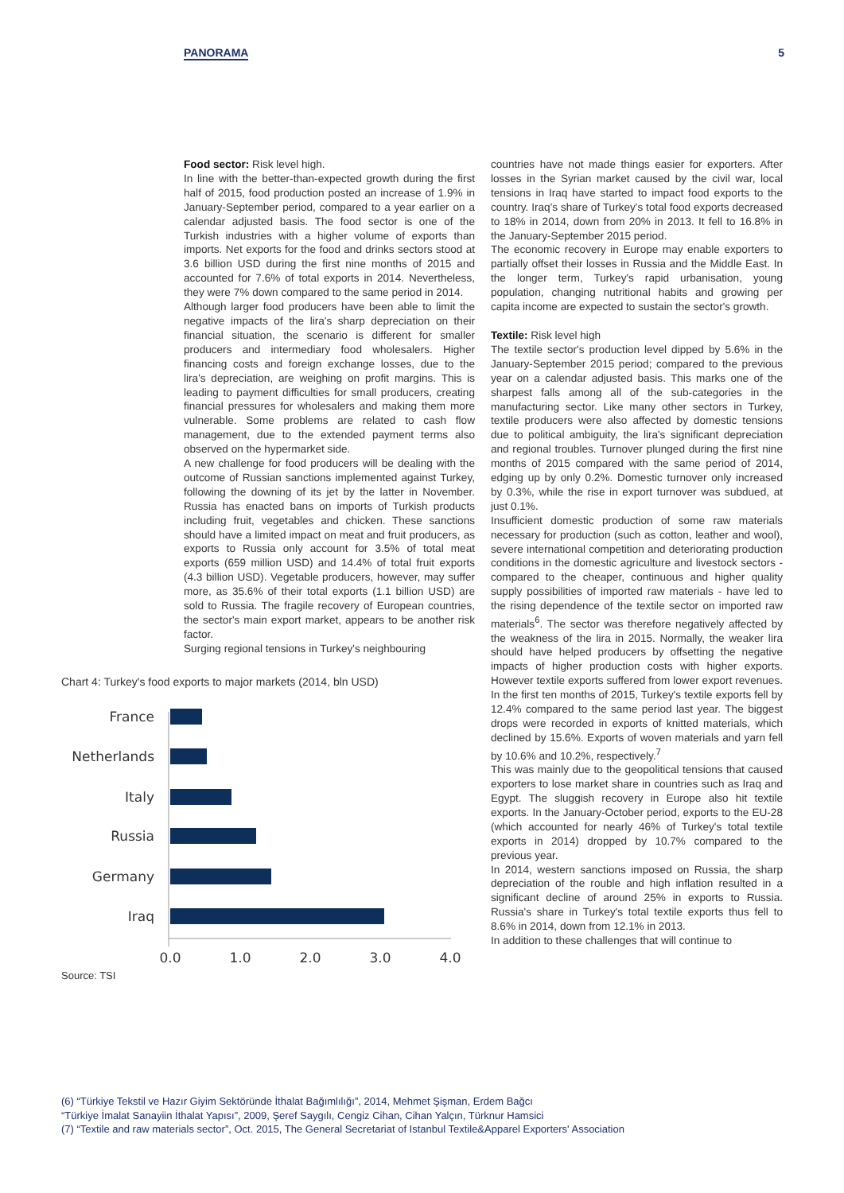PANORAMA 5
Food sector: Risk level high.
In line with the better-than-expected growth during the first half of 2015, food production posted an increase of 1.9% in January-September period, compared to a year earlier on a calendar adjusted basis. The food sector is one of the Turkish industries with a higher volume of exports than imports. Net exports for the food and drinks sectors stood at 3.6 billion USD during the first nine months of 2015 and accounted for 7.6% of total exports in 2014. Nevertheless, they were 7% down compared to the same period in 2014.
Although larger food producers have been able to limit the negative impacts of the lira's sharp depreciation on their financial situation, the scenario is different for smaller producers and intermediary food wholesalers. Higher financing costs and foreign exchange losses, due to the lira's depreciation, are weighing on profit margins. This is leading to payment difficulties for small producers, creating financial pressures for wholesalers and making them more vulnerable. Some problems are related to cash flow management, due to the extended payment terms also observed on the hypermarket side.
A new challenge for food producers will be dealing with the outcome of Russian sanctions implemented against Turkey, following the downing of its jet by the latter in November. Russia has enacted bans on imports of Turkish products including fruit, vegetables and chicken. These sanctions should have a limited impact on meat and fruit producers, as exports to Russia only account for 3.5% of total meat exports (659 million USD) and 14.4% of total fruit exports (4.3 billion USD). Vegetable producers, however, may suffer more, as 35.6% of their total exports (1.1 billion USD) are sold to Russia. The fragile recovery of European countries, the sector's main export market, appears to be another risk factor.
Surging regional tensions in Turkey's neighbouring
Chart 4: Turkey's food exports to major markets (2014, bln USD)
France
Netherlands
Italy
Russia
Germany
Iraq
0.0
1.0
2.0
3.0
4.0
Source: TSI
countries have not made things easier for exporters. After losses in the Syrian market caused by the civil war, local tensions in Iraq have started to impact food exports to the country. Iraq's share of Turkey's total food exports decreased to 18% in 2014, down from 20% in 2013. It fell to 16.8% in the January-September 2015 period.
The economic recovery in Europe may enable exporters to partially offset their losses in Russia and the Middle East. In the longer term, Turkey's rapid urbanisation, young population, changing nutritional habits and growing per capita income are expected to sustain the sector's growth.
Textile: Risk level high
The textile sector's production level dipped by 5.6% in the January-September 2015 period; compared to the previous year on a calendar adjusted basis. This marks one of the sharpest falls among all of the sub-categories in the manufacturing sector. Like many other sectors in Turkey, textile producers were also affected by domestic tensions due to political ambiguity, the lira's significant depreciation and regional troubles. Turnover plunged during the first nine months of 2015 compared with the same period of 2014, edging up by only 0.2%. Domestic turnover only increased by 0.3%, while the rise in export turnover was subdued, at just 0.1%.
Insufficient domestic production of some raw materials necessary for production (such as cotton, leather and wool), severe international competition and deteriorating production conditions in the domestic agriculture and livestock sectors - compared to the cheaper, continuous and higher quality supply possibilities of imported raw materials - have led to the rising dependence of the textile sector on imported raw materials<sup>6</sup>. The sector was therefore negatively affected by the weakness of the lira in 2015. Normally, the weaker lira should have helped producers by offsetting the negative impacts of higher production costs with higher exports. However textile exports suffered from lower export revenues. In the first ten months of 2015, Turkey's textile exports fell by 12.4% compared to the same period last year. The biggest drops were recorded in exports of knitted materials, which declined by 15.6%. Exports of woven materials and yarn fell by 10.6% and 10.2%, respectively.<sup>7</sup>
This was mainly due to the geopolitical tensions that caused exporters to lose market share in countries such as Iraq and Egypt. The sluggish recovery in Europe also hit textile exports. In the January-October period, exports to the EU-28 (which accounted for nearly 46% of Turkey's total textile exports in 2014) dropped by 10.7% compared to the previous year.
In 2014, western sanctions imposed on Russia, the sharp depreciation of the rouble and high inflation resulted in a significant decline of around 25% in exports to Russia. Russia's share in Turkey's total textile exports thus fell to 8.6% in 2014, down from 12.1% in 2013.
In addition to these challenges that will continue to
(6) “Türkiye Tekstil ve Hazır Giyim Sektöründe İthalat Bağımlılığı”, 2014, Mehmet Şişman, Erdem Bağcı
“Türkiye İmalat Sanayiin İthalat Yapısı”, 2009, Şeref Saygılı, Cengiz Cihan, Cihan Yalçın, Türknur Hamsici
(7) “Textile and raw materials sector”, Oct. 2015, The General Secretariat of Istanbul Textile&Apparel Exporters' Association